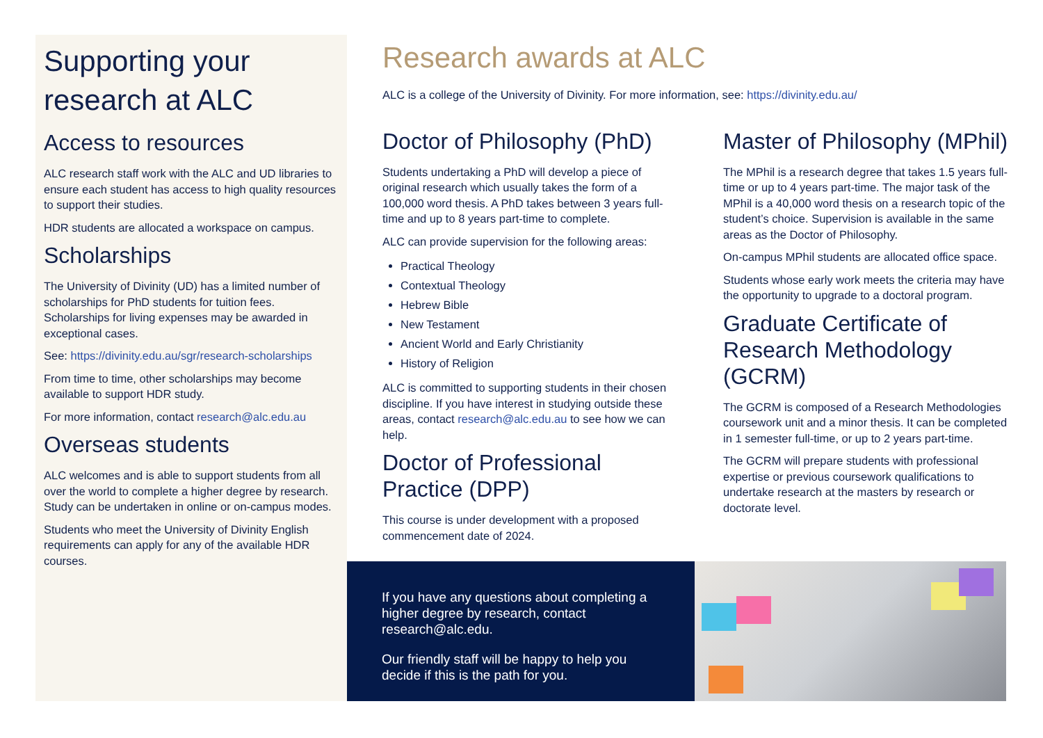Supporting your research at ALC
Access to resources
ALC research staff work with the ALC and UD libraries to ensure each student has access to high quality resources to support their studies.
HDR students are allocated a workspace on campus.
Scholarships
The University of Divinity (UD) has a limited number of scholarships for PhD students for tuition fees. Scholarships for living expenses may be awarded in exceptional cases.
See: https://divinity.edu.au/sgr/research-scholarships
From time to time, other scholarships may become available to support HDR study.
For more information, contact research@alc.edu.au
Overseas students
ALC welcomes and is able to support students from all over the world to complete a higher degree by research. Study can be undertaken in online or on-campus modes.
Students who meet the University of Divinity English requirements can apply for any of the available HDR courses.
Research awards at ALC
ALC is a college of the University of Divinity. For more information, see: https://divinity.edu.au/
Doctor of Philosophy (PhD)
Students undertaking a PhD will develop a piece of original research which usually takes the form of a 100,000 word thesis. A PhD takes between 3 years full-time and up to 8 years part-time to complete.
ALC can provide supervision for the following areas:
Practical Theology
Contextual Theology
Hebrew Bible
New Testament
Ancient World and Early Christianity
History of Religion
ALC is committed to supporting students in their chosen discipline. If you have interest in studying outside these areas, contact research@alc.edu.au to see how we can help.
Doctor of Professional Practice (DPP)
This course is under development with a proposed commencement date of 2024.
Master of Philosophy (MPhil)
The MPhil is a research degree that takes 1.5 years full-time or up to 4 years part-time. The major task of the MPhil is a 40,000 word thesis on a research topic of the student’s choice. Supervision is available in the same areas as the Doctor of Philosophy.
On-campus MPhil students are allocated office space.
Students whose early work meets the criteria may have the opportunity to upgrade to a doctoral program.
Graduate Certificate of Research Methodology (GCRM)
The GCRM is composed of a Research Methodologies coursework unit and a minor thesis. It can be completed in 1 semester full-time, or up to 2 years part-time.
The GCRM will prepare students with professional expertise or previous coursework qualifications to undertake research at the masters by research or doctorate level.
If you have any questions about completing a higher degree by research, contact research@alc.edu.
Our friendly staff will be happy to help you decide if this is the path for you.